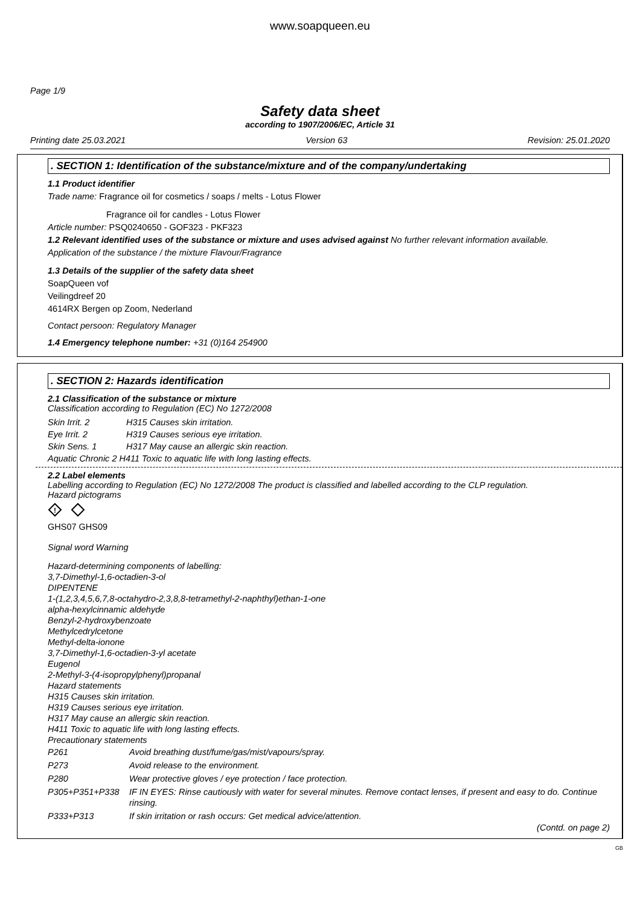www.soapqueen.eu
Page 1/9
Safety data sheet
according to 1907/2006/EC, Article 31
Printing date 25.03.2021 Version 63 Revision: 25.01.2020
. SECTION 1: Identification of the substance/mixture and of the company/undertaking
1.1 Product identifier
Trade name: Fragrance oil for cosmetics / soaps / melts - Lotus Flower
Fragrance oil for candles - Lotus Flower
Article number: PSQ0240650 - GOF323 - PKF323
1.2 Relevant identified uses of the substance or mixture and uses advised against No further relevant information available.
Application of the substance / the mixture Flavour/Fragrance
1.3 Details of the supplier of the safety data sheet
SoapQueen vof
Veilingdreef 20
4614RX Bergen op Zoom, Nederland
Contact persoon: Regulatory Manager
1.4 Emergency telephone number: +31 (0)164 254900
. SECTION 2: Hazards identification
2.1 Classification of the substance or mixture
Classification according to Regulation (EC) No 1272/2008
| Skin Irrit. 2 | H315 Causes skin irritation. |
| Eye Irrit. 2 | H319 Causes serious eye irritation. |
| Skin Sens. 1 | H317 May cause an allergic skin reaction. |
| Aquatic Chronic 2 H411 Toxic to aquatic life with long lasting effects. | |
2.2 Label elements
Labelling according to Regulation (EC) No 1272/2008 The product is classified and labelled according to the CLP regulation.
Hazard pictograms
!
GHS07 GHS09
Signal word Warning
Hazard-determining components of labelling:
3,7-Dimethyl-1,6-octadien-3-ol
DIPENTENE
1-(1,2,3,4,5,6,7,8-octahydro-2,3,8,8-tetramethyl-2-naphthyl)ethan-1-one
alpha-hexylcinnamic aldehyde
Benzyl-2-hydroxybenzoate
Methylcedrylcetone
Methyl-delta-ionone
3,7-Dimethyl-1,6-octadien-3-yl acetate
Eugenol
2-Methyl-3-(4-isopropylphenyl)propanal
Hazard statements
H315 Causes skin irritation.
H319 Causes serious eye irritation.
H317 May cause an allergic skin reaction.
H411 Toxic to aquatic life with long lasting effects.
Precautionary statements
| P261 | Avoid breathing dust/fume/gas/mist/vapours/spray. |
| P273 | Avoid release to the environment. |
| P280 | Wear protective gloves / eye protection / face protection. |
| P305+P351+P338 | IF IN EYES: Rinse cautiously with water for several minutes. Remove contact lenses, if present and easy to do. Continue rinsing. |
| P333+P313 | If skin irritation or rash occurs: Get medical advice/attention. |
(Contd. on page 2)
GB